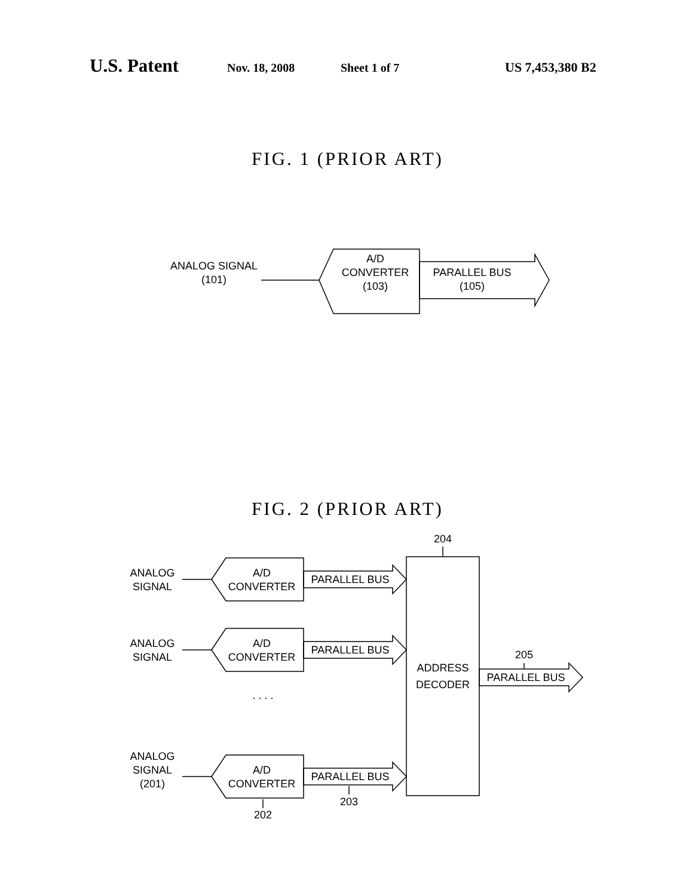U.S. Patent Nov. 18, 2008 Sheet 1 of 7 US 7,453,380 B2
FIG. 1 (PRIOR ART)
ANALOG SIGNAL
(101)
A/D
CONVERTER
(103)
PARALLEL BUS
(105)
FIG. 2 (PRIOR ART)
ANALOG
SIGNAL
A/D
CONVERTER
PARALLEL BUS
ANALOG
SIGNAL
A/D
CONVERTER
PARALLEL BUS
. . . .
ANALOG
SIGNAL
(201)
A/D
CONVERTER
PARALLEL BUS
204
ADDRESS
DECODER
205
PARALLEL BUS
203
202